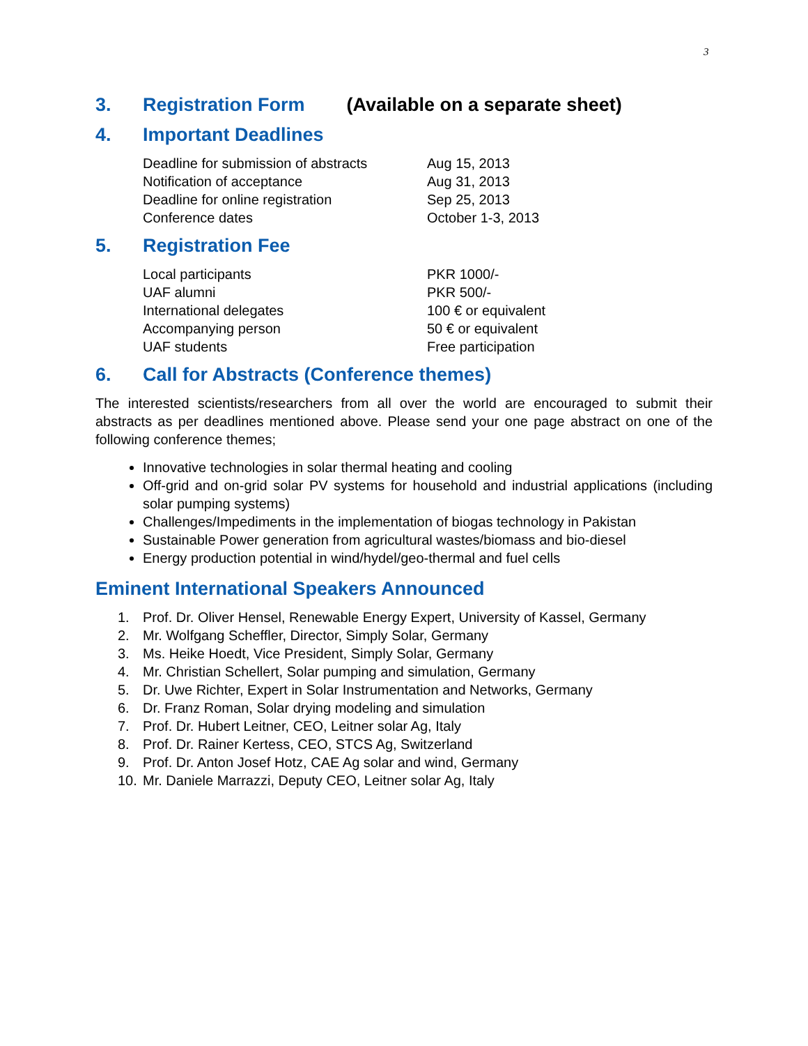3
3. Registration Form (Available on a separate sheet)
4. Important Deadlines
| Deadline for submission of abstracts | Aug 15, 2013 |
| Notification of acceptance | Aug 31, 2013 |
| Deadline for online registration | Sep 25, 2013 |
| Conference dates | October 1-3, 2013 |
5. Registration Fee
| Local participants | PKR 1000/- |
| UAF alumni | PKR 500/- |
| International delegates | 100 € or equivalent |
| Accompanying person | 50 € or equivalent |
| UAF students | Free participation |
6. Call for Abstracts (Conference themes)
The interested scientists/researchers from all over the world are encouraged to submit their abstracts as per deadlines mentioned above. Please send your one page abstract on one of the following conference themes;
Innovative technologies in solar thermal heating and cooling
Off-grid and on-grid solar PV systems for household and industrial applications (including solar pumping systems)
Challenges/Impediments in the implementation of biogas technology in Pakistan
Sustainable Power generation from agricultural wastes/biomass and bio-diesel
Energy production potential in wind/hydel/geo-thermal and fuel cells
Eminent International Speakers Announced
1. Prof. Dr. Oliver Hensel, Renewable Energy Expert, University of Kassel, Germany
2. Mr. Wolfgang Scheffler, Director, Simply Solar, Germany
3. Ms. Heike Hoedt, Vice President, Simply Solar, Germany
4. Mr. Christian Schellert, Solar pumping and simulation, Germany
5. Dr. Uwe Richter, Expert in Solar Instrumentation and Networks, Germany
6. Dr. Franz Roman, Solar drying modeling and simulation
7. Prof. Dr. Hubert Leitner, CEO, Leitner solar Ag, Italy
8. Prof. Dr. Rainer Kertess, CEO, STCS Ag, Switzerland
9. Prof. Dr. Anton Josef Hotz, CAE Ag solar and wind, Germany
10. Mr. Daniele Marrazzi, Deputy CEO, Leitner solar Ag, Italy